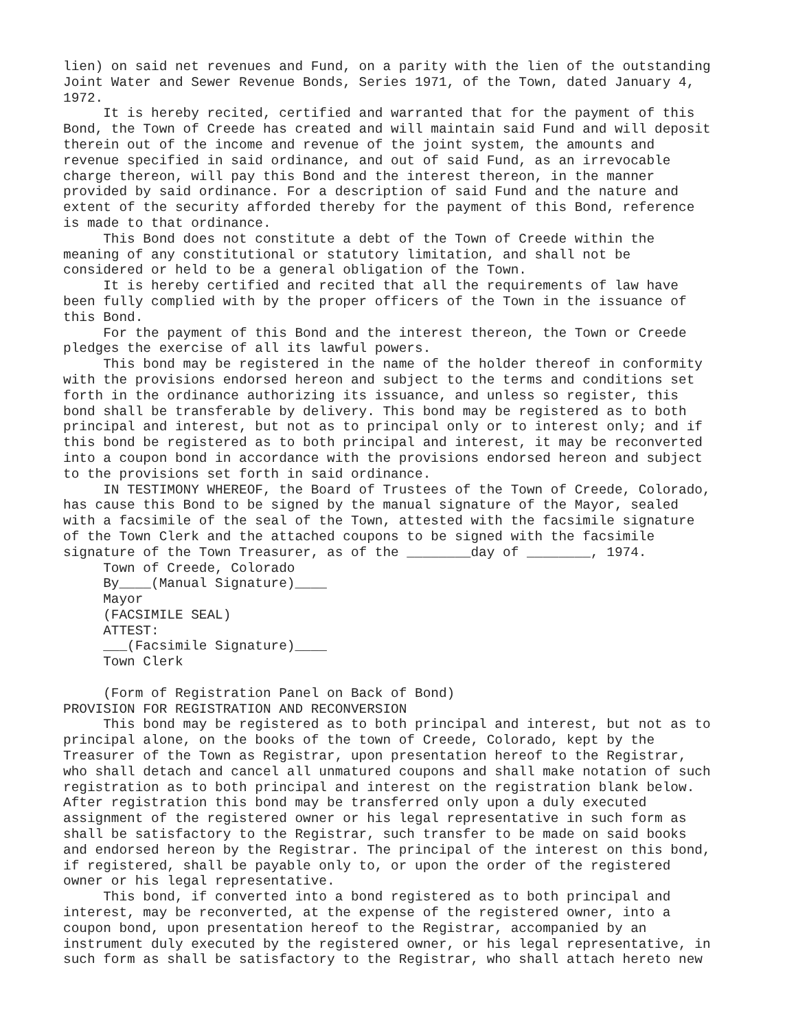lien) on said net revenues and Fund, on a parity with the lien of the outstanding Joint Water and Sewer Revenue Bonds, Series 1971, of the Town, dated January 4, 1972. It is hereby recited, certified and warranted that for the payment of this Bond, the Town of Creede has created and will maintain said Fund and will deposit therein out of the income and revenue of the joint system, the amounts and revenue specified in said ordinance, and out of said Fund, as an irrevocable charge thereon, will pay this Bond and the interest thereon, in the manner provided by said ordinance. For a description of said Fund and the nature and extent of the security afforded thereby for the payment of this Bond, reference is made to that ordinance. This Bond does not constitute a debt of the Town of Creede within the meaning of any constitutional or statutory limitation, and shall not be considered or held to be a general obligation of the Town. It is hereby certified and recited that all the requirements of law have been fully complied with by the proper officers of the Town in the issuance of this Bond. For the payment of this Bond and the interest thereon, the Town or Creede pledges the exercise of all its lawful powers. This bond may be registered in the name of the holder thereof in conformity with the provisions endorsed hereon and subject to the terms and conditions set forth in the ordinance authorizing its issuance, and unless so register, this bond shall be transferable by delivery. This bond may be registered as to both principal and interest, but not as to principal only or to interest only; and if this bond be registered as to both principal and interest, it may be reconverted into a coupon bond in accordance with the provisions endorsed hereon and subject to the provisions set forth in said ordinance. IN TESTIMONY WHEREOF, the Board of Trustees of the Town of Creede, Colorado, has cause this Bond to be signed by the manual signature of the Mayor, sealed with a facsimile of the seal of the Town, attested with the facsimile signature of the Town Clerk and the attached coupons to be signed with the facsimile signature of the Town Treasurer, as of the ________day of ________, 1974. Town of Creede, Colorado By____(Manual Signature)____ Mayor (FACSIMILE SEAL) ATTEST: ___(Facsimile Signature)____ Town Clerk (Form of Registration Panel on Back of Bond) PROVISION FOR REGISTRATION AND RECONVERSION This bond may be registered as to both principal and interest, but not as to principal alone, on the books of the town of Creede, Colorado, kept by the Treasurer of the Town as Registrar, upon presentation hereof to the Registrar, who shall detach and cancel all unmatured coupons and shall make notation of such registration as to both principal and interest on the registration blank below. After registration this bond may be transferred only upon a duly executed assignment of the registered owner or his legal representative in such form as shall be satisfactory to the Registrar, such transfer to be made on said books and endorsed hereon by the Registrar. The principal of the interest on this bond, if registered, shall be payable only to, or upon the order of the registered owner or his legal representative. This bond, if converted into a bond registered as to both principal and interest, may be reconverted, at the expense of the registered owner, into a coupon bond, upon presentation hereof to the Registrar, accompanied by an instrument duly executed by the registered owner, or his legal representative, in such form as shall be satisfactory to the Registrar, who shall attach hereto new